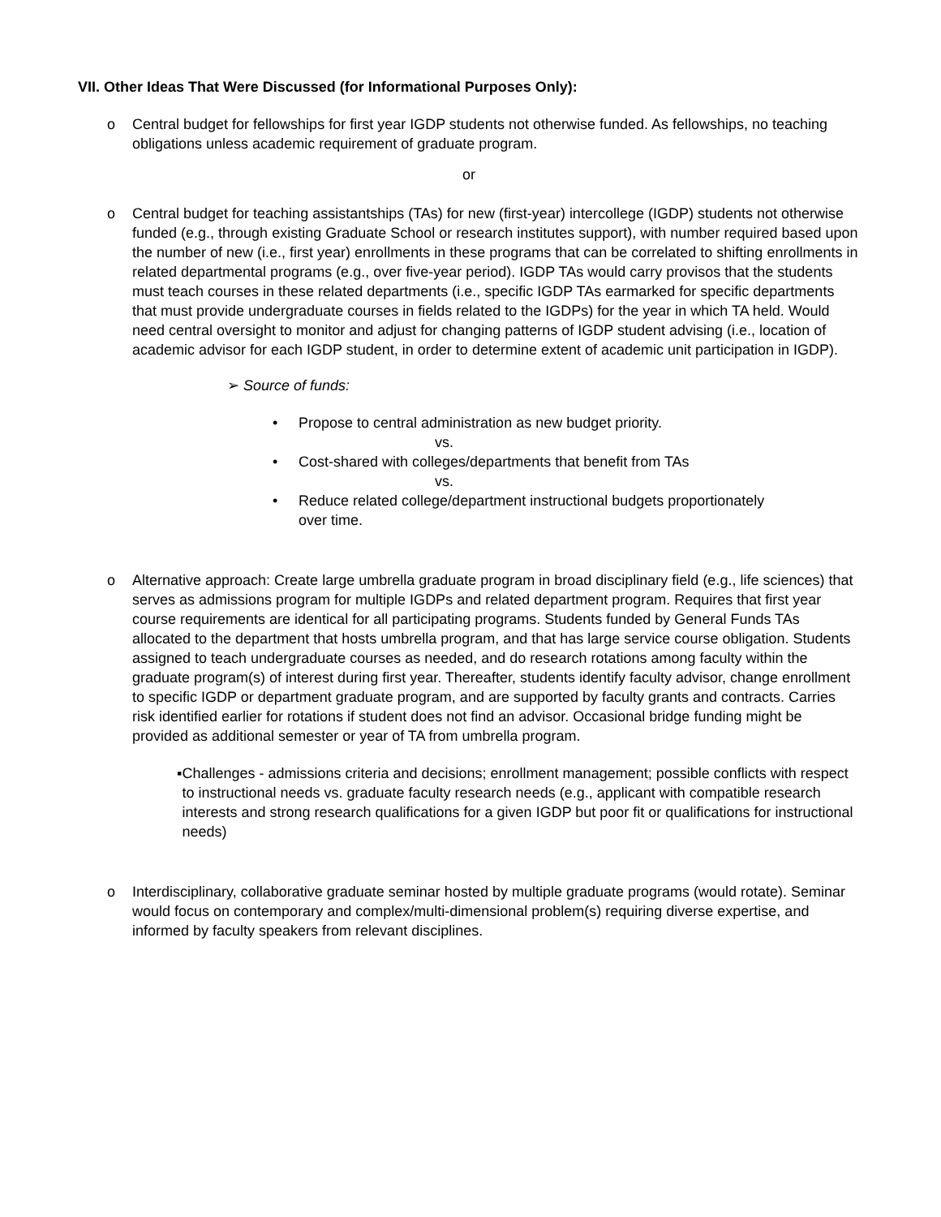VII. Other Ideas That Were Discussed (for Informational Purposes Only):
o Central budget for fellowships for first year IGDP students not otherwise funded. As fellowships, no teaching obligations unless academic requirement of graduate program.
or
o Central budget for teaching assistantships (TAs) for new (first-year) intercollege (IGDP) students not otherwise funded (e.g., through existing Graduate School or research institutes support), with number required based upon the number of new (i.e., first year) enrollments in these programs that can be correlated to shifting enrollments in related departmental programs (e.g., over five-year period). IGDP TAs would carry provisos that the students must teach courses in these related departments (i.e., specific IGDP TAs earmarked for specific departments that must provide undergraduate courses in fields related to the IGDPs) for the year in which TA held. Would need central oversight to monitor and adjust for changing patterns of IGDP student advising (i.e., location of academic advisor for each IGDP student, in order to determine extent of academic unit participation in IGDP).
➢ Source of funds:
• Propose to central administration as new budget priority.
vs.
• Cost-shared with colleges/departments that benefit from TAs
vs.
• Reduce related college/department instructional budgets proportionately
over time.
o Alternative approach: Create large umbrella graduate program in broad disciplinary field (e.g., life sciences) that serves as admissions program for multiple IGDPs and related department program. Requires that first year course requirements are identical for all participating programs. Students funded by General Funds TAs allocated to the department that hosts umbrella program, and that has large service course obligation. Students assigned to teach undergraduate courses as needed, and do research rotations among faculty within the graduate program(s) of interest during first year. Thereafter, students identify faculty advisor, change enrollment to specific IGDP or department graduate program, and are supported by faculty grants and contracts. Carries risk identified earlier for rotations if student does not find an advisor. Occasional bridge funding might be provided as additional semester or year of TA from umbrella program.
▪ Challenges - admissions criteria and decisions; enrollment management; possible conflicts with respect to instructional needs vs. graduate faculty research needs (e.g., applicant with compatible research interests and strong research qualifications for a given IGDP but poor fit or qualifications for instructional needs)
o Interdisciplinary, collaborative graduate seminar hosted by multiple graduate programs (would rotate). Seminar would focus on contemporary and complex/multi-dimensional problem(s) requiring diverse expertise, and informed by faculty speakers from relevant disciplines.